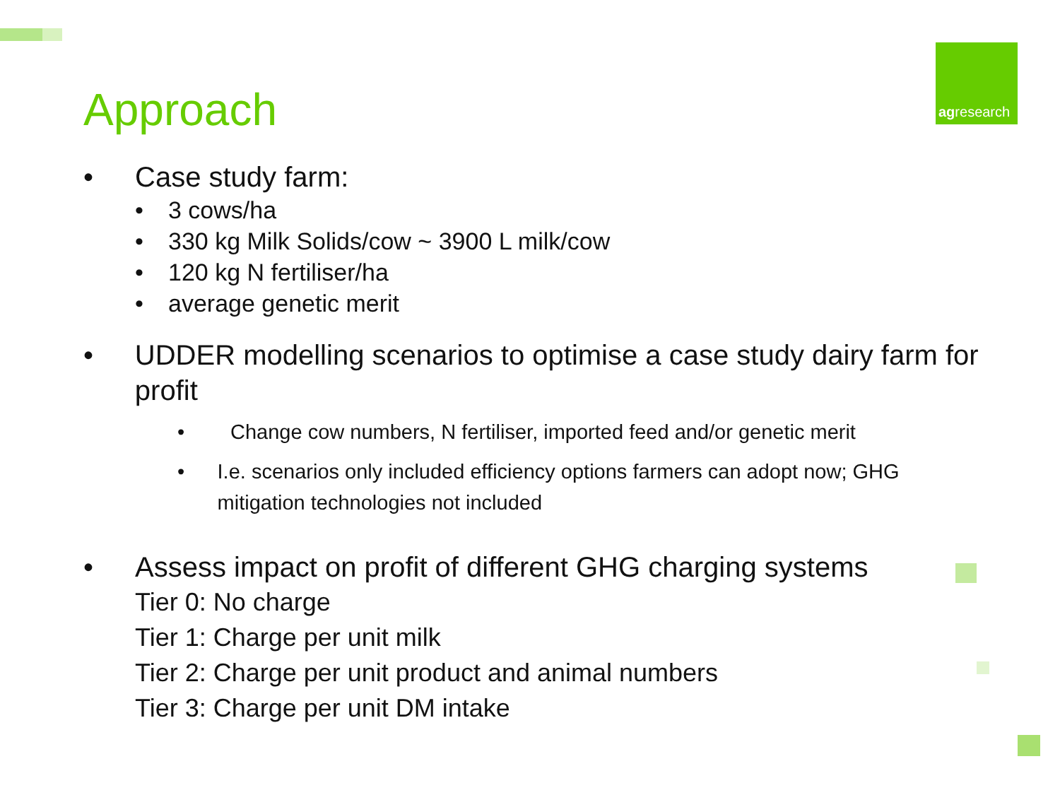Approach
agresearch
• Case study farm:
• 3 cows/ha
• 330 kg Milk Solids/cow ~ 3900 L milk/cow
• 120 kg N fertiliser/ha
• average genetic merit
• UDDER modelling scenarios to optimise a case study dairy farm for profit
• Change cow numbers, N fertiliser, imported feed and/or genetic merit
• I.e. scenarios only included efficiency options farmers can adopt now; GHG mitigation technologies not included
• Assess impact on profit of different GHG charging systems
Tier 0: No charge
Tier 1: Charge per unit milk
Tier 2: Charge per unit product and animal numbers
Tier 3: Charge per unit DM intake